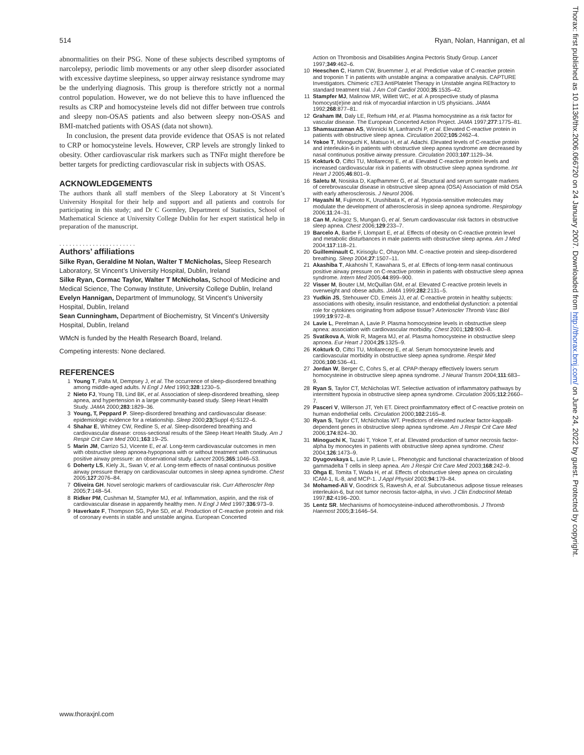514 Ryan, Nolan, Hannigan, et al
abnormalities on their PSG. None of these subjects described symptoms of narcolepsy, periodic limb movements or any other sleep disorder associated with excessive daytime sleepiness, so upper airway resistance syndrome may be the underlying diagnosis. This group is therefore strictly not a normal control population. However, we do not believe this to have influenced the results as CRP and homocysteine levels did not differ between true controls and sleepy non-OSAS patients and also between sleepy non-OSAS and BMI-matched patients with OSAS (data not shown).
In conclusion, the present data provide evidence that OSAS is not related to CRP or homocysteine levels. However, CRP levels are strongly linked to obesity. Other cardiovascular risk markers such as TNFα might therefore be better targets for predicting cardiovascular risk in subjects with OSAS.
ACKNOWLEDGEMENTS
The authors thank all staff members of the Sleep Laboratory at St Vincent’s University Hospital for their help and support and all patients and controls for participating in this study; and Dr C Gormley, Department of Statistics, School of Mathematical Science at University College Dublin for her expert statistical help in preparation of the manuscript.
. . . . . . . . . . . . . . . . . . . . . . .
Authors’ affiliations
Silke Ryan, Geraldine M Nolan, Walter T McNicholas, Sleep Research Laboratory, St Vincent’s University Hospital, Dublin, Ireland
Silke Ryan, Cormac Taylor, Walter T McNicholas, School of Medicine and Medical Science, The Conway Institute, University College Dublin, Ireland
Evelyn Hannigan, Department of Immunology, St Vincent’s University Hospital, Dublin, Ireland
Sean Cunningham, Department of Biochemistry, St Vincent’s University Hospital, Dublin, Ireland
WMcN is funded by the Health Research Board, Ireland.
Competing interests: None declared.
REFERENCES
1 Young T, Palta M, Dempsey J, et al. The occurrence of sleep-disordered breathing among middle-aged adults. N Engl J Med 1993;328:1230–5.
2 Nieto FJ, Young TB, Lind BK, et al. Association of sleep-disordered breathing, sleep apnea, and hypertension in a large community-based study. Sleep Heart Health Study. JAMA 2000;283:1829–36.
3 Young, T, Peppard P. Sleep-disordered breathing and cardiovascular disease: epidemiologic evidence for a relationship. Sleep 2000;23(Suppl 4):S122–6.
4 Shahar E, Whitney CW, Redline S, et al. Sleep-disordered breathing and cardiovascular disease: cross-sectional results of the Sleep Heart Health Study. Am J Respir Crit Care Med 2001;163:19–25.
5 Marin JM, Carrizo SJ, Vicente E, et al. Long-term cardiovascular outcomes in men with obstructive sleep apnoea-hypopnoea with or without treatment with continuous positive airway pressure: an observational study. Lancet 2005;365:1046–53.
6 Doherty LS, Kiely JL, Swan V, et al. Long-term effects of nasal continuous positive airway pressure therapy on cardiovascular outcomes in sleep apnea syndrome. Chest 2005;127:2076–84.
7 Oliveira GH. Novel serologic markers of cardiovascular risk. Curr Atheroscler Rep 2005;7:148–54.
8 Ridker PM, Cushman M, Stampfer MJ, et al. Inflammation, aspirin, and the risk of cardiovascular disease in apparently healthy men. N Engl J Med 1997;336:973–9.
9 Haverkate F, Thompson SG, Pyke SD, et al. Production of C-reactive protein and risk of coronary events in stable and unstable angina. European Concerted
Action on Thrombosis and Disabilities Angina Pectoris Study Group. Lancet 1997;349:462–6.
10 Heeschen C, Hamm CW, Bruemmer J, et al. Predictive value of C-reactive protein and troponin T in patients with unstable angina: a comparative analysis. CAPTURE Investigators. Chimeric c7E3 AntiPlatelet Therapy in Unstable angina REfractory to standard treatment trial. J Am Coll Cardiol 2000;35:1535–42.
11 Stampfer MJ, Malinow MR, Willett WC, et al. A prospective study of plasma homocyst(e)ine and risk of myocardial infarction in US physicians. JAMA 1992;268:877–81.
12 Graham IM, Daly LE, Refsum HM, et al. Plasma homocysteine as a risk factor for vascular disease. The European Concerted Action Project. JAMA 1997;277:1775–81.
13 Shamsuzzaman AS, Winnicki M, Lanfranchi P, et al. Elevated C-reactive protein in patients with obstructive sleep apnea. Circulation 2002;105:2462–4.
14 Yokoe T, Minoguchi K, Matsuo H, et al. Adachi. Elevated levels of C-reactive protein and interleukin-6 in patients with obstructive sleep apnea syndrome are decreased by nasal continuous positive airway pressure. Circulation 2003;107:1129–34.
15 Kokturk O, Ciftci TU, Mollarecep E, et al. Elevated C-reactive protein levels and increased cardiovascular risk in patients with obstructive sleep apnea syndrome. Int Heart J 2005;46:801–9.
16 Saletu M, Nosiska D, Kapfhammer G, et al. Structural and serum surrogate markers of cerebrovascular disease in obstructive sleep apnea (OSA) Association of mild OSA with early atherosclerosis. J Neurol 2006.
17 Hayashi M, Fujimoto K, Urushibata K, et al. Hypoxia-sensitive molecules may modulate the development of atherosclerosis in sleep apnoea syndrome. Respirology 2006;11:24–31.
18 Can M, Acikgoz S, Mungan G, et al. Serum cardiovascular risk factors in obstructive sleep apnea. Chest 2006;129:233–7.
19 Barcelo A, Barbe F, Llompart E, et al. Effects of obesity on C-reactive protein level and metabolic disturbances in male patients with obstructive sleep apnea. Am J Med 2004;117:118–21.
20 Guilleminault C, Kirisoglu C, Ohayon MM. C-reactive protein and sleep-disordered breathing. Sleep 2004;27:1507–11.
21 Akashiba T, Akahoshi T, Kawahara S, et al. Effects of long-term nasal continuous positive airway pressure on C-reactive protein in patients with obstructive sleep apnea syndrome. Intern Med 2005;44:899–900.
22 Visser M, Bouter LM, McQuillan GM, et al. Elevated C-reactive protein levels in overweight and obese adults. JAMA 1999;282:2131–5.
23 Yudkin JS, Stehouwer CD, Emeis JJ, et al. C-reactive protein in healthy subjects: associations with obesity, insulin resistance, and endothelial dysfunction: a potential role for cytokines originating from adipose tissue? Arterioscler Thromb Vasc Biol 1999;19:972–8.
24 Lavie L, Perelman A, Lavie P. Plasma homocysteine levels in obstructive sleep apnea: association with cardiovascular morbidity. Chest 2001;120:900–8.
25 Svatikova A, Wolk R, Magera MJ, et al. Plasma homocysteine in obstructive sleep apnoea. Eur Heart J 2004;25:1325–9.
26 Kokturk O, Ciftci TU, Mollarecep E, et al. Serum homocysteine levels and cardiovascular morbidity in obstructive sleep apnea syndrome. Respir Med 2006;100:536–41.
27 Jordan W, Berger C, Cohrs S, et al. CPAP-therapy effectively lowers serum homocysteine in obstructive sleep apnea syndrome. J Neural Transm 2004;111:683–9.
28 Ryan S, Taylor CT, McNicholas WT. Selective activation of inflammatory pathways by intermittent hypoxia in obstructive sleep apnea syndrome. Circulation 2005;112:2660–7.
29 Pasceri V, Willerson JT, Yeh ET. Direct proinflammatory effect of C-reactive protein on human endothelial cells. Circulation 2000;102:2165–8.
30 Ryan S, Taylor CT, McNicholas WT. Predictors of elevated nuclear factor-kappaB-dependent genes in obstructive sleep apnea syndrome. Am J Respir Crit Care Med 2006;174:824–30.
31 Minoguchi K, Tazaki T, Yokoe T, et al. Elevated production of tumor necrosis factor-alpha by monocytes in patients with obstructive sleep apnea syndrome. Chest 2004;126:1473–9.
32 Dyugovskaya L, Lavie P, Lavie L. Phenotypic and functional characterization of blood gammadelta T cells in sleep apnea. Am J Respir Crit Care Med 2003;168:242–9.
33 Ohga E, Tomita T, Wada H, et al. Effects of obstructive sleep apnea on circulating ICAM-1, IL-8, and MCP-1. J Appl Physiol 2003;94:179–84.
34 Mohamed-Ali V, Goodrick S, Rawesh A, et al. Subcutaneous adipose tissue releases interleukin-6, but not tumor necrosis factor-alpha, in vivo. J Clin Endocrinol Metab 1997;82:4196–200.
35 Lentz SR. Mechanisms of homocysteine-induced atherothrombosis. J Thromb Haemost 2005;3:1646–54.
www.thoraxjnl.com
Thorax: first published as 10.1136/thx.2006.066720 on 24 January 2007. Downloaded from http://thorax.bmj.com/ on June 24, 2022 by guest. Protected by copyright.